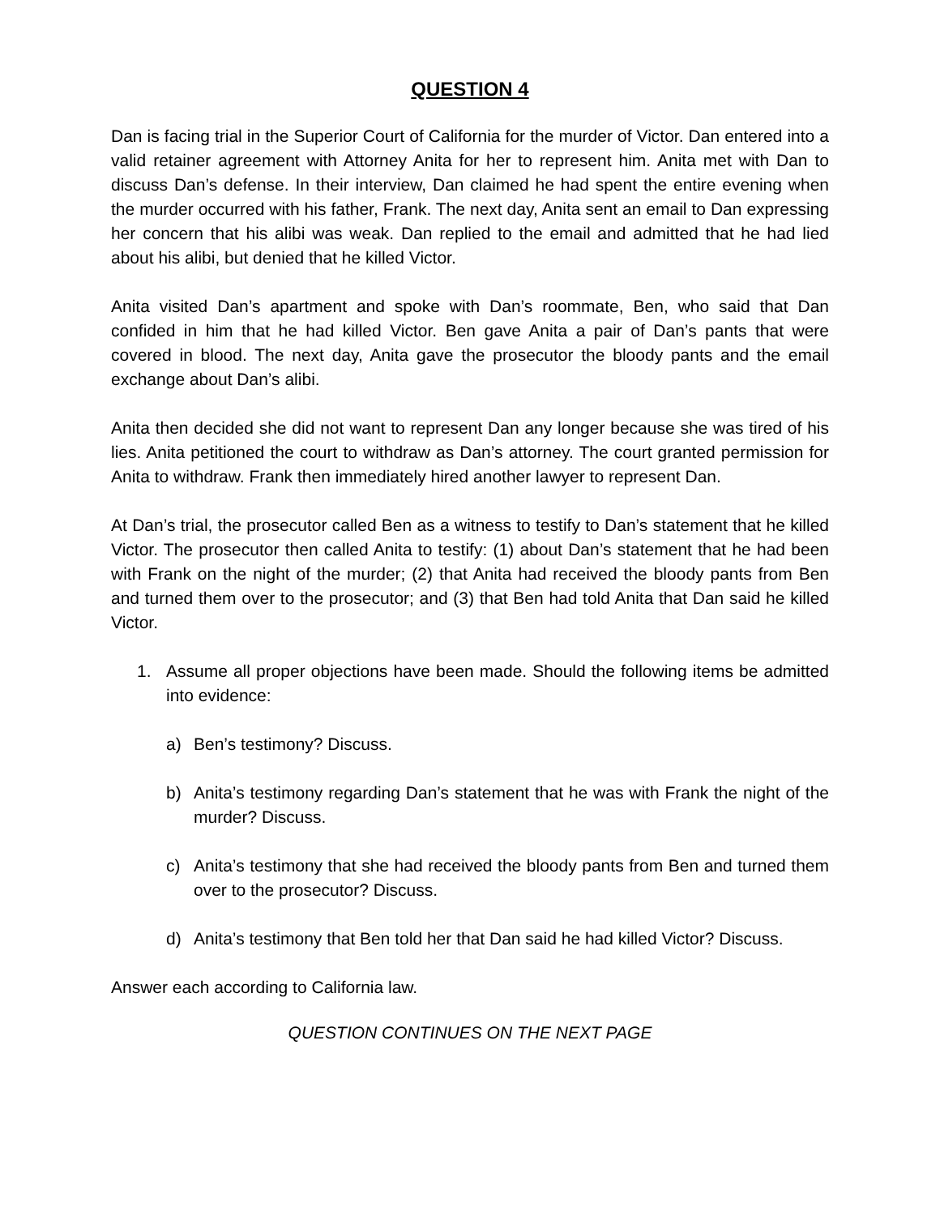QUESTION 4
Dan is facing trial in the Superior Court of California for the murder of Victor. Dan entered into a valid retainer agreement with Attorney Anita for her to represent him. Anita met with Dan to discuss Dan’s defense. In their interview, Dan claimed he had spent the entire evening when the murder occurred with his father, Frank. The next day, Anita sent an email to Dan expressing her concern that his alibi was weak. Dan replied to the email and admitted that he had lied about his alibi, but denied that he killed Victor.
Anita visited Dan’s apartment and spoke with Dan’s roommate, Ben, who said that Dan confided in him that he had killed Victor. Ben gave Anita a pair of Dan’s pants that were covered in blood. The next day, Anita gave the prosecutor the bloody pants and the email exchange about Dan’s alibi.
Anita then decided she did not want to represent Dan any longer because she was tired of his lies. Anita petitioned the court to withdraw as Dan’s attorney. The court granted permission for Anita to withdraw. Frank then immediately hired another lawyer to represent Dan.
At Dan’s trial, the prosecutor called Ben as a witness to testify to Dan’s statement that he killed Victor. The prosecutor then called Anita to testify: (1) about Dan’s statement that he had been with Frank on the night of the murder; (2) that Anita had received the bloody pants from Ben and turned them over to the prosecutor; and (3) that Ben had told Anita that Dan said he killed Victor.
1. Assume all proper objections have been made. Should the following items be admitted into evidence:
a) Ben’s testimony? Discuss.
b) Anita’s testimony regarding Dan’s statement that he was with Frank the night of the murder? Discuss.
c) Anita’s testimony that she had received the bloody pants from Ben and turned them over to the prosecutor? Discuss.
d) Anita’s testimony that Ben told her that Dan said he had killed Victor? Discuss.
Answer each according to California law.
QUESTION CONTINUES ON THE NEXT PAGE